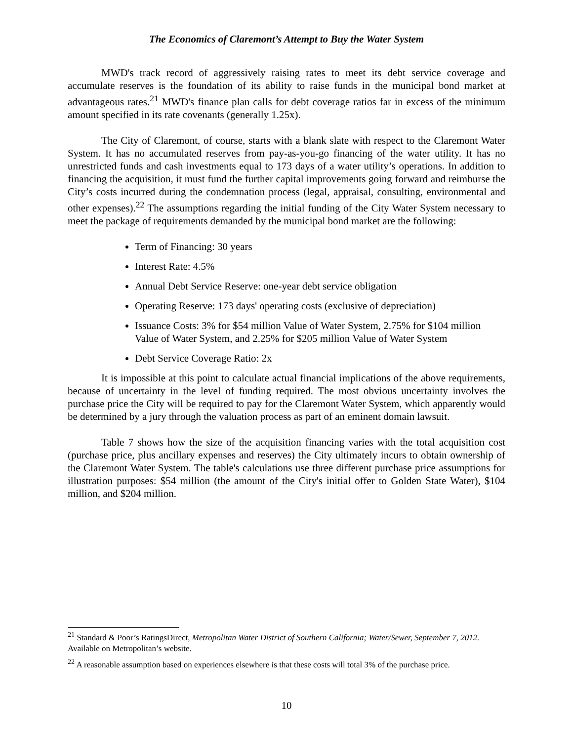The Economics of Claremont’s Attempt to Buy the Water System
MWD's track record of aggressively raising rates to meet its debt service coverage and accumulate reserves is the foundation of its ability to raise funds in the municipal bond market at advantageous rates.<sup>21</sup> MWD's finance plan calls for debt coverage ratios far in excess of the minimum amount specified in its rate covenants (generally 1.25x).
The City of Claremont, of course, starts with a blank slate with respect to the Claremont Water System. It has no accumulated reserves from pay-as-you-go financing of the water utility. It has no unrestricted funds and cash investments equal to 173 days of a water utility’s operations. In addition to financing the acquisition, it must fund the further capital improvements going forward and reimburse the City’s costs incurred during the condemnation process (legal, appraisal, consulting, environmental and other expenses).<sup>22</sup> The assumptions regarding the initial funding of the City Water System necessary to meet the package of requirements demanded by the municipal bond market are the following:
Term of Financing: 30 years
Interest Rate: 4.5%
Annual Debt Service Reserve: one-year debt service obligation
Operating Reserve: 173 days' operating costs (exclusive of depreciation)
Issuance Costs: 3% for $54 million Value of Water System, 2.75% for $104 million Value of Water System, and 2.25% for $205 million Value of Water System
Debt Service Coverage Ratio: 2x
It is impossible at this point to calculate actual financial implications of the above requirements, because of uncertainty in the level of funding required. The most obvious uncertainty involves the purchase price the City will be required to pay for the Claremont Water System, which apparently would be determined by a jury through the valuation process as part of an eminent domain lawsuit.
Table 7 shows how the size of the acquisition financing varies with the total acquisition cost (purchase price, plus ancillary expenses and reserves) the City ultimately incurs to obtain ownership of the Claremont Water System. The table's calculations use three different purchase price assumptions for illustration purposes: $54 million (the amount of the City's initial offer to Golden State Water), $104 million, and $204 million.
<sup>21</sup> Standard & Poor’s RatingsDirect, Metropolitan Water District of Southern California; Water/Sewer, September 7, 2012. Available on Metropolitan’s website.
<sup>22</sup> A reasonable assumption based on experiences elsewhere is that these costs will total 3% of the purchase price.
10